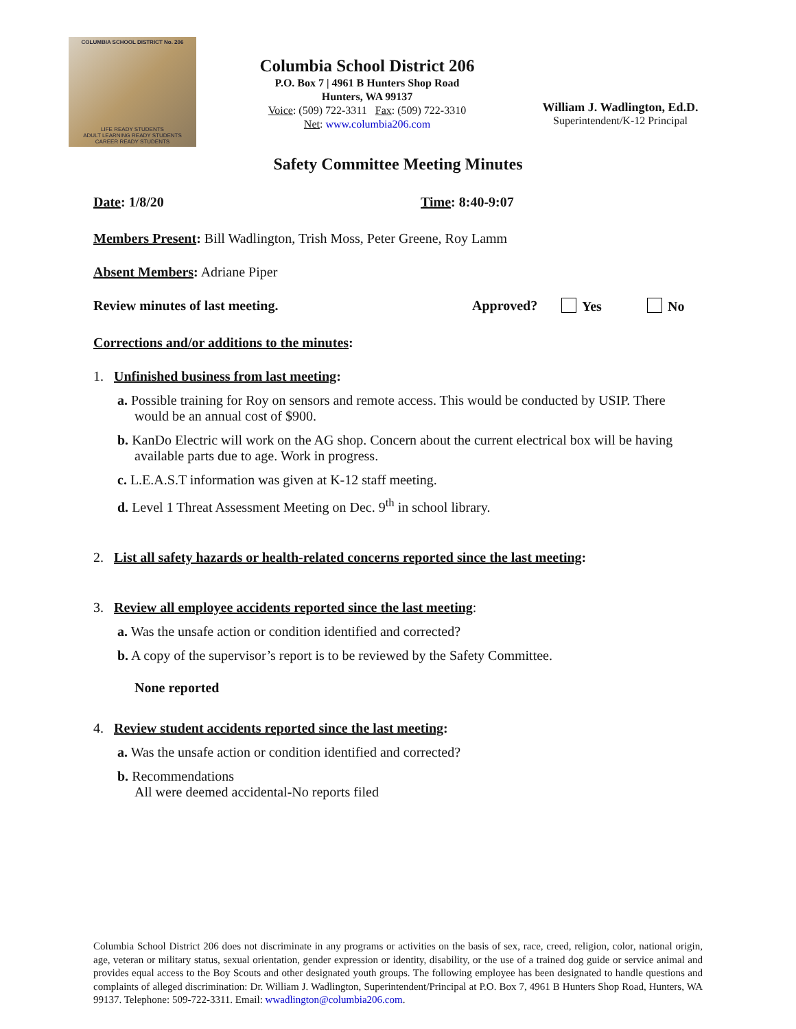COLUMBIA SCHOOL DISTRICT No. 206
LIFE READY STUDENTS
ADULT LEARNING READY STUDENTS
CAREER READY STUDENTS
Columbia School District 206
P.O. Box 7 | 4961 B Hunters Shop Road
Hunters, WA 99137
Voice: (509) 722-3311 Fax: (509) 722-3310
Net: www.columbia206.com
William J. Wadlington, Ed.D.
Superintendent/K-12 Principal
Safety Committee Meeting Minutes
Date: 1/8/20 Time: 8:40-9:07
Members Present: Bill Wadlington, Trish Moss, Peter Greene, Roy Lamm
Absent Members: Adriane Piper
Review minutes of last meeting. Approved? Yes No
Corrections and/or additions to the minutes:
1. Unfinished business from last meeting:
a. Possible training for Roy on sensors and remote access. This would be conducted by USIP. There would be an annual cost of $900.
b. KanDo Electric will work on the AG shop. Concern about the current electrical box will be having available parts due to age. Work in progress.
c. L.E.A.S.T information was given at K-12 staff meeting.
d. Level 1 Threat Assessment Meeting on Dec. 9<sup>th</sup> in school library.
2. List all safety hazards or health-related concerns reported since the last meeting:
3. Review all employee accidents reported since the last meeting:
a. Was the unsafe action or condition identified and corrected?
b. A copy of the supervisor’s report is to be reviewed by the Safety Committee.
None reported
4. Review student accidents reported since the last meeting:
a. Was the unsafe action or condition identified and corrected?
b. Recommendations
All were deemed accidental-No reports filed
Columbia School District 206 does not discriminate in any programs or activities on the basis of sex, race, creed, religion, color, national origin, age, veteran or military status, sexual orientation, gender expression or identity, disability, or the use of a trained dog guide or service animal and provides equal access to the Boy Scouts and other designated youth groups. The following employee has been designated to handle questions and complaints of alleged discrimination: Dr. William J. Wadlington, Superintendent/Principal at P.O. Box 7, 4961 B Hunters Shop Road, Hunters, WA 99137. Telephone: 509-722-3311. Email: wwadlington@columbia206.com.